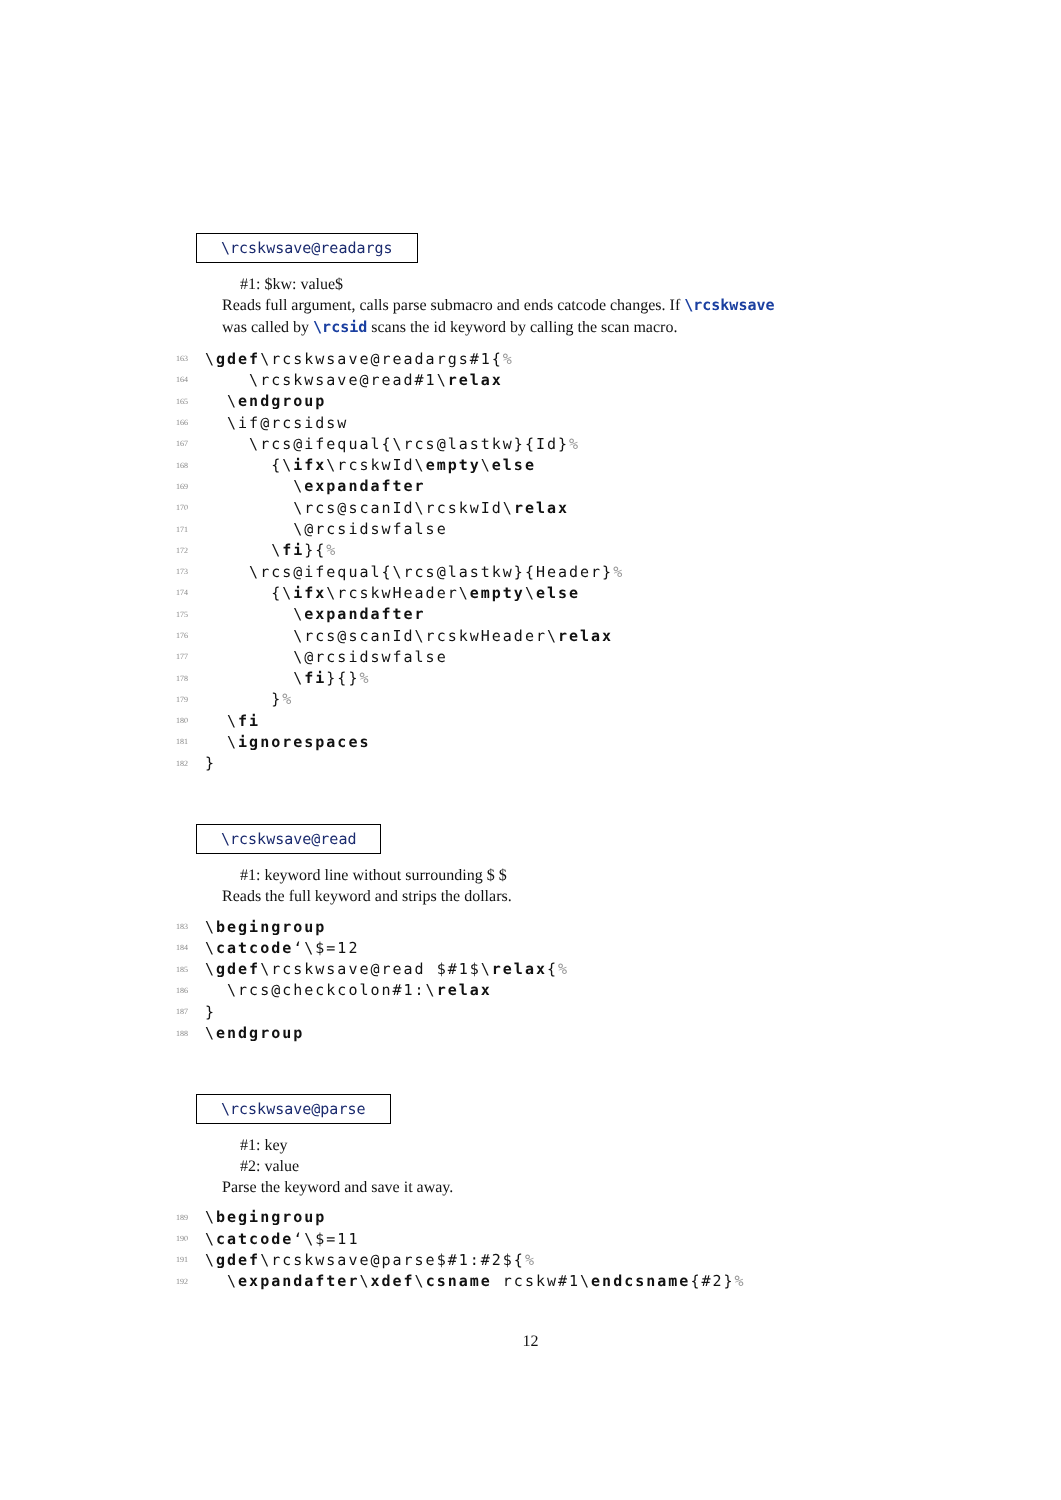\rcskwsave@readargs
#1: $kw: value$
Reads full argument, calls parse submacro and ends catcode changes. If \rcskwsave
was called by \rcsid scans the id keyword by calling the scan macro.
163 \gdef\rcskwsave@readargs#1{%
164 \rcskwsave@read#1\relax
165 \endgroup
166 \if@rcsidsw
167 \rcs@ifequal{\rcs@lastkw}{Id}%
168 {\ifx\rcskwId\empty\else
169 \expandafter
170 \rcs@scanId\rcskwId\relax
171 \@rcsidswfalse
172 \fi}{%
173 \rcs@ifequal{\rcs@lastkw}{Header}%
174 {\ifx\rcskwHeader\empty\else
175 \expandafter
176 \rcs@scanId\rcskwHeader\relax
177 \@rcsidswfalse
178 \fi}{}%
179 }%
180 \fi
181 \ignorespaces
182 }
\rcskwsave@read
#1: keyword line without surrounding $ $
Reads the full keyword and strips the dollars.
183 \begingroup
184 \catcode‘\$=12
185 \gdef\rcskwsave@read $#1$\relax{%
186 \rcs@checkcolon#1:\relax
187 }
188 \endgroup
\rcskwsave@parse
#1: key
#2: value
Parse the keyword and save it away.
189 \begingroup
190 \catcode‘\$=11
191 \gdef\rcskwsave@parse$#1:#2${%
192 \expandafter\xdef\csname rcskw#1\endcsname{#2}%
12